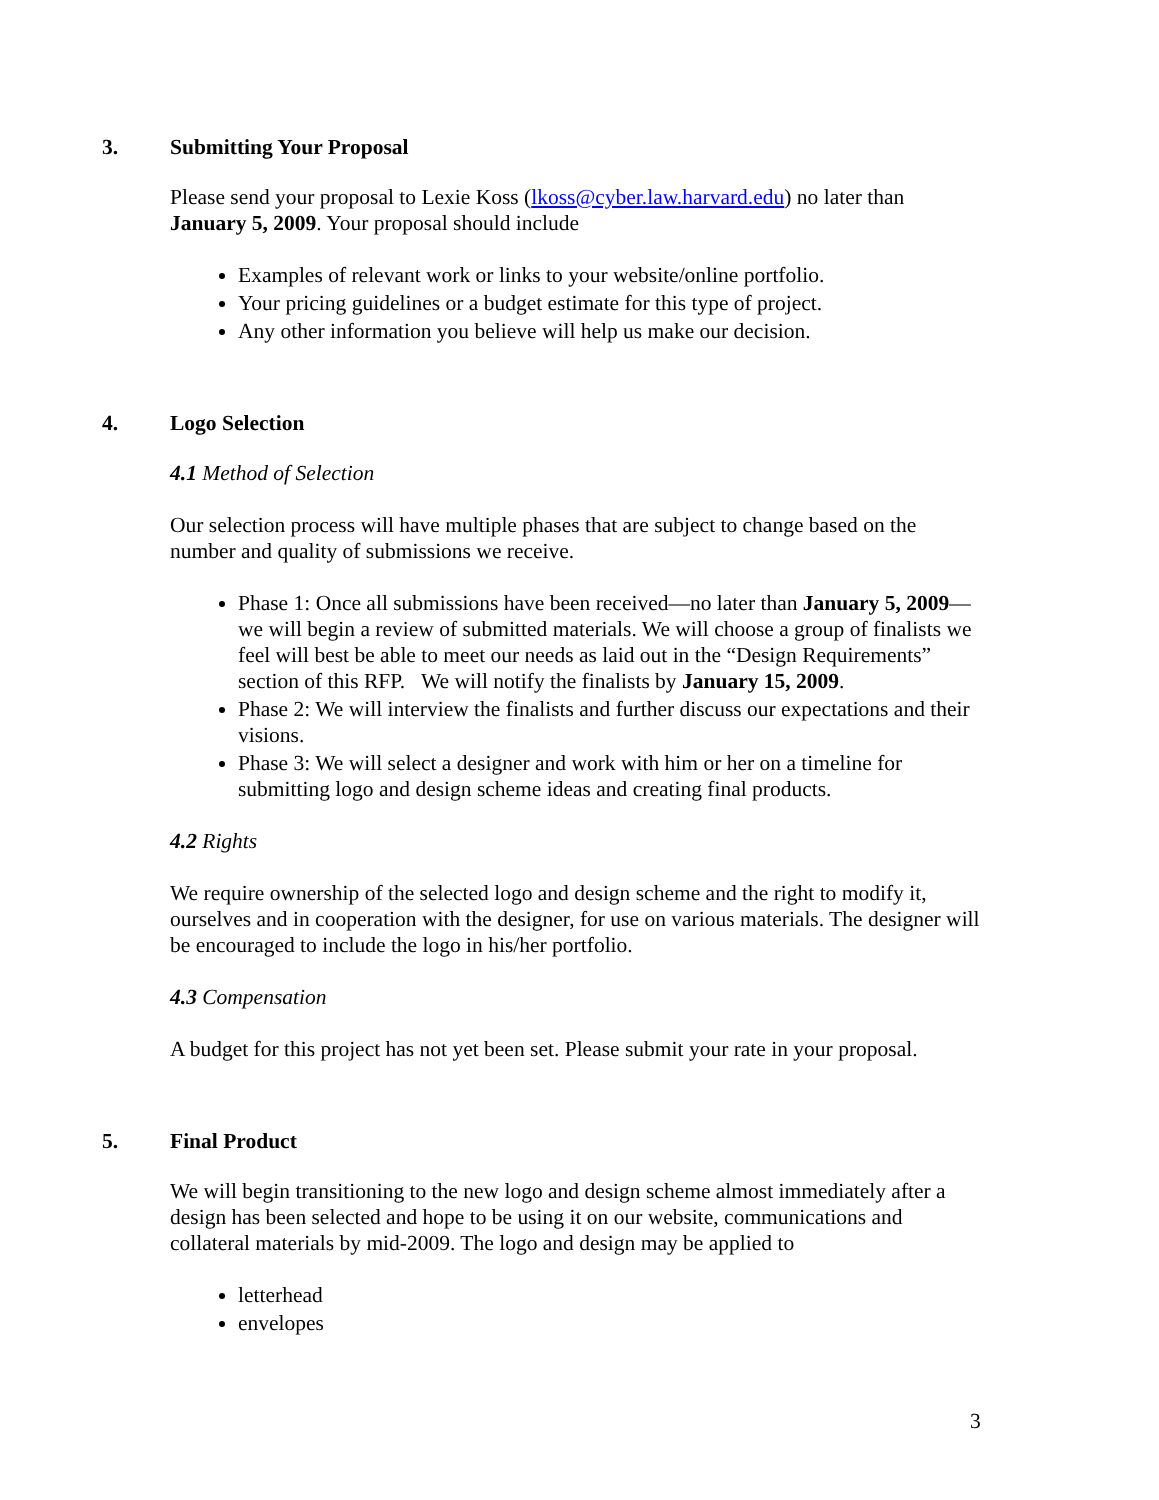3. Submitting Your Proposal
Please send your proposal to Lexie Koss (lkoss@cyber.law.harvard.edu) no later than January 5, 2009. Your proposal should include
Examples of relevant work or links to your website/online portfolio.
Your pricing guidelines or a budget estimate for this type of project.
Any other information you believe will help us make our decision.
4. Logo Selection
4.1 Method of Selection
Our selection process will have multiple phases that are subject to change based on the number and quality of submissions we receive.
Phase 1: Once all submissions have been received—no later than January 5, 2009—we will begin a review of submitted materials. We will choose a group of finalists we feel will best be able to meet our needs as laid out in the “Design Requirements” section of this RFP. We will notify the finalists by January 15, 2009.
Phase 2: We will interview the finalists and further discuss our expectations and their visions.
Phase 3: We will select a designer and work with him or her on a timeline for submitting logo and design scheme ideas and creating final products.
4.2 Rights
We require ownership of the selected logo and design scheme and the right to modify it, ourselves and in cooperation with the designer, for use on various materials. The designer will be encouraged to include the logo in his/her portfolio.
4.3 Compensation
A budget for this project has not yet been set. Please submit your rate in your proposal.
5. Final Product
We will begin transitioning to the new logo and design scheme almost immediately after a design has been selected and hope to be using it on our website, communications and collateral materials by mid-2009. The logo and design may be applied to
letterhead
envelopes
3